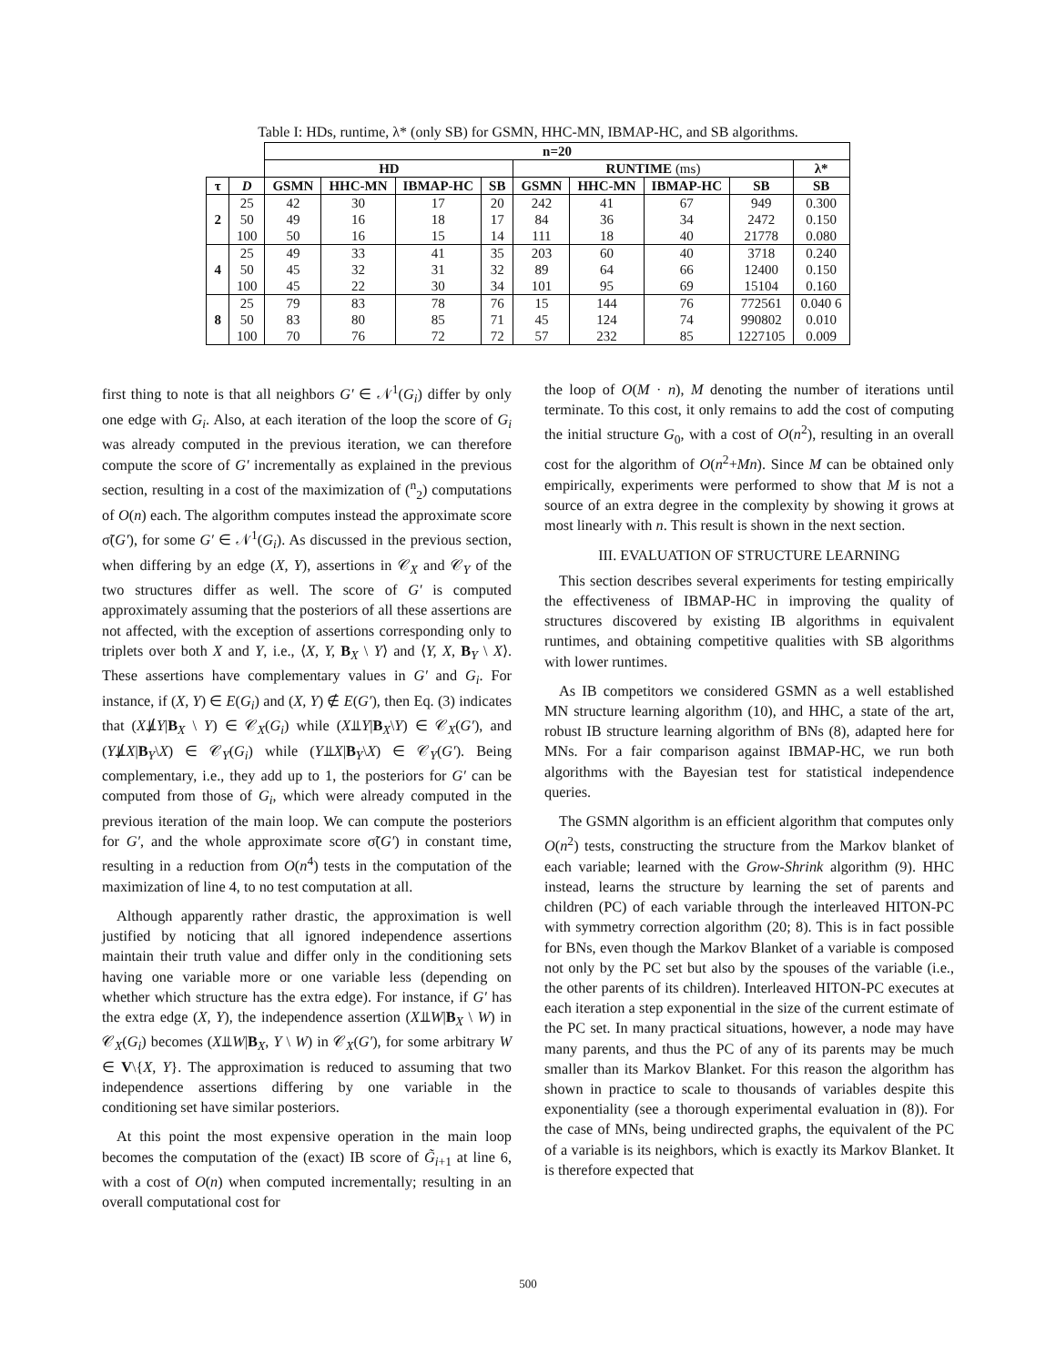Table I: HDs, runtime, λ* (only SB) for GSMN, HHC-MN, IBMAP-HC, and SB algorithms.
| | | n=20 | | | | | | | | |
| | | HD | | | | RUNTIME (ms) | | | | λ* |
| τ | D | GSMN | HHC-MN | IBMAP-HC | SB | GSMN | HHC-MN | IBMAP-HC | SB | SB |
| 2 | 25 | 42 | 30 | 17 | 20 | 242 | 41 | 67 | 949 | 0.300 |
| | 50 | 49 | 16 | 18 | 17 | 84 | 36 | 34 | 2472 | 0.150 |
| | 100 | 50 | 16 | 15 | 14 | 111 | 18 | 40 | 21778 | 0.080 |
| 4 | 25 | 49 | 33 | 41 | 35 | 203 | 60 | 40 | 3718 | 0.240 |
| | 50 | 45 | 32 | 31 | 32 | 89 | 64 | 66 | 12400 | 0.150 |
| | 100 | 45 | 22 | 30 | 34 | 101 | 95 | 69 | 15104 | 0.160 |
| 8 | 25 | 79 | 83 | 78 | 76 | 15 | 144 | 76 | 772561 | 0.040 6 |
| | 50 | 83 | 80 | 85 | 71 | 45 | 124 | 74 | 990802 | 0.010 |
| | 100 | 70 | 76 | 72 | 72 | 57 | 232 | 85 | 1227105 | 0.009 |
first thing to note is that all neighbors G′ ∈ 𝒩<sup>1</sup>(G<sub>i</sub>) differ by only one edge with G<sub>i</sub>. Also, at each iteration of the loop the score of G<sub>i</sub> was already computed in the previous iteration, we can therefore compute the score of G′ incrementally as explained in the previous section, resulting in a cost of the maximization of (<sup>n</sup><sub>2</sub>) computations of O(n) each. The algorithm computes instead the approximate score σ̃(G′), for some G′ ∈ 𝒩<sup>1</sup>(G<sub>i</sub>). As discussed in the previous section, when differing by an edge (X, Y), assertions in 𝒞<sub>X</sub> and 𝒞<sub>Y</sub> of the two structures differ as well. The score of G′ is computed approximately assuming that the posteriors of all these assertions are not affected, with the exception of assertions corresponding only to triplets over both X and Y, i.e., ⟨X, Y, B<sub>X</sub> \ Y⟩ and ⟨Y, X, B<sub>Y</sub> \ X⟩. These assertions have complementary values in G′ and G<sub>i</sub>. For instance, if (X, Y) ∈ E(G<sub>i</sub>) and (X, Y) ∉ E(G′), then Eq. (3) indicates that (X⫫̸Y|B<sub>X</sub> \ Y) ∈ 𝒞<sub>X</sub>(G<sub>i</sub>) while (X⫫Y|B<sub>X</sub>\Y) ∈ 𝒞<sub>X</sub>(G′), and (Y⫫̸X|B<sub>Y</sub>\X) ∈ 𝒞<sub>Y</sub>(G<sub>i</sub>) while (Y⫫X|B<sub>Y</sub>\X) ∈ 𝒞<sub>Y</sub>(G′). Being complementary, i.e., they add up to 1, the posteriors for G′ can be computed from those of G<sub>i</sub>, which were already computed in the previous iteration of the main loop. We can compute the posteriors for G′, and the whole approximate score σ̃(G′) in constant time, resulting in a reduction from O(n<sup>4</sup>) tests in the computation of the maximization of line 4, to no test computation at all.
Although apparently rather drastic, the approximation is well justified by noticing that all ignored independence assertions maintain their truth value and differ only in the conditioning sets having one variable more or one variable less (depending on whether which structure has the extra edge). For instance, if G′ has the extra edge (X, Y), the independence assertion (X⫫W|B<sub>X</sub> \ W) in 𝒞<sub>X</sub>(G<sub>i</sub>) becomes (X⫫W|B<sub>X</sub>, Y \ W) in 𝒞<sub>X</sub>(G′), for some arbitrary W ∈ V\{X, Y}. The approximation is reduced to assuming that two independence assertions differing by one variable in the conditioning set have similar posteriors.
At this point the most expensive operation in the main loop becomes the computation of the (exact) IB score of G̃<sub>i+1</sub> at line 6, with a cost of O(n) when computed incrementally; resulting in an overall computational cost for
the loop of O(M · n), M denoting the number of iterations until terminate. To this cost, it only remains to add the cost of computing the initial structure G<sub>0</sub>, with a cost of O(n<sup>2</sup>), resulting in an overall cost for the algorithm of O(n<sup>2</sup>+Mn). Since M can be obtained only empirically, experiments were performed to show that M is not a source of an extra degree in the complexity by showing it grows at most linearly with n. This result is shown in the next section.
III. EVALUATION OF STRUCTURE LEARNING
This section describes several experiments for testing empirically the effectiveness of IBMAP-HC in improving the quality of structures discovered by existing IB algorithms in equivalent runtimes, and obtaining competitive qualities with SB algorithms with lower runtimes.
As IB competitors we considered GSMN as a well established MN structure learning algorithm (10), and HHC, a state of the art, robust IB structure learning algorithm of BNs (8), adapted here for MNs. For a fair comparison against IBMAP-HC, we run both algorithms with the Bayesian test for statistical independence queries.
The GSMN algorithm is an efficient algorithm that computes only O(n<sup>2</sup>) tests, constructing the structure from the Markov blanket of each variable; learned with the Grow-Shrink algorithm (9). HHC instead, learns the structure by learning the set of parents and children (PC) of each variable through the interleaved HITON-PC with symmetry correction algorithm (20; 8). This is in fact possible for BNs, even though the Markov Blanket of a variable is composed not only by the PC set but also by the spouses of the variable (i.e., the other parents of its children). Interleaved HITON-PC executes at each iteration a step exponential in the size of the current estimate of the PC set. In many practical situations, however, a node may have many parents, and thus the PC of any of its parents may be much smaller than its Markov Blanket. For this reason the algorithm has shown in practice to scale to thousands of variables despite this exponentiality (see a thorough experimental evaluation in (8)). For the case of MNs, being undirected graphs, the equivalent of the PC of a variable is its neighbors, which is exactly its Markov Blanket. It is therefore expected that
500